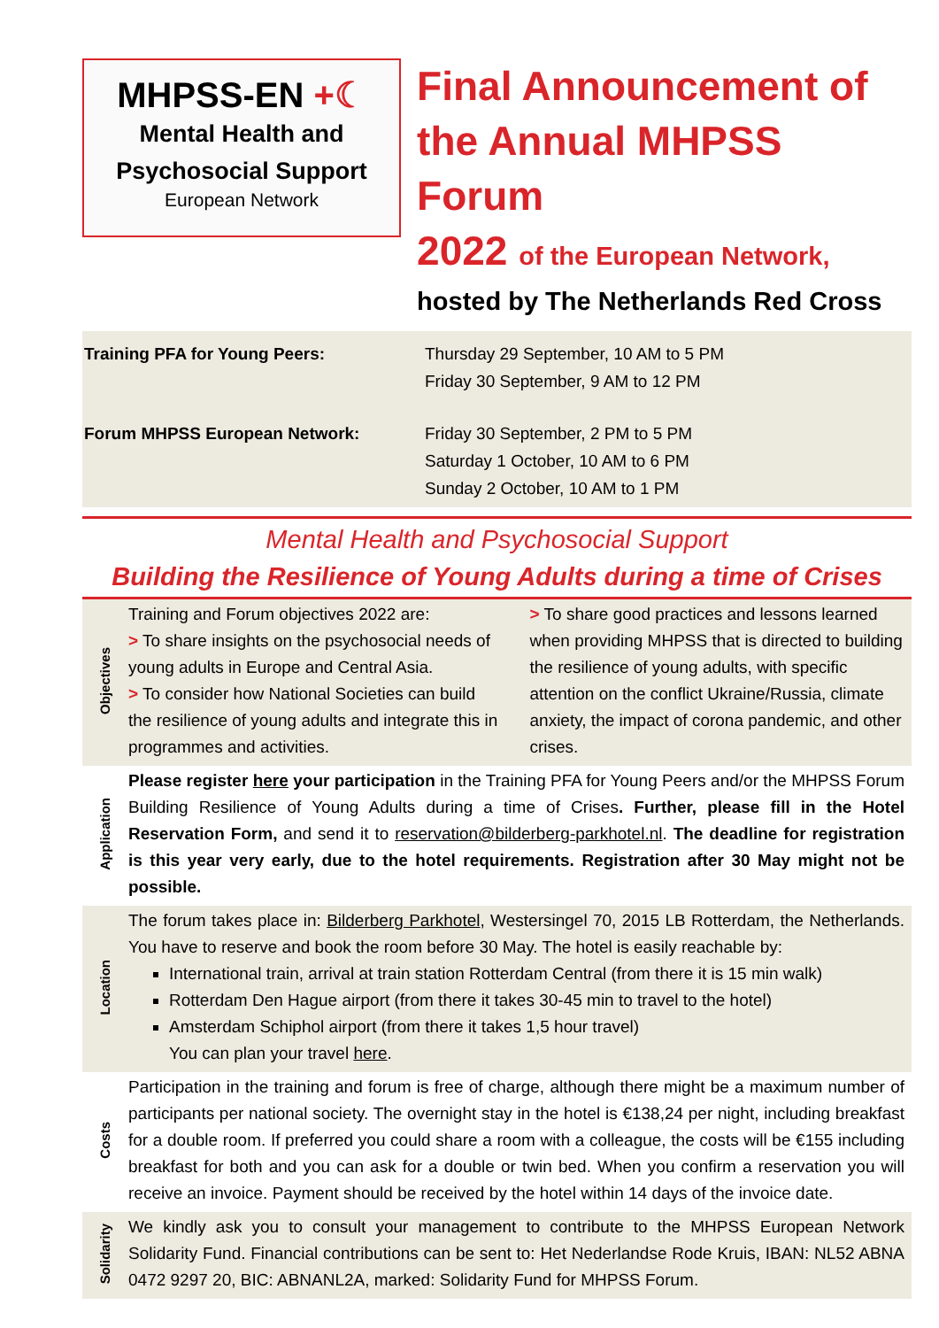MHPSS-EN +☾
Mental Health and
Psychosocial Support
European Network
Final Announcement of
the Annual MHPSS Forum
2022 of the European Network,
hosted by The Netherlands Red Cross
Training PFA for Young Peers: Thursday 29 September, 10 AM to 5 PM
Friday 30 September, 9 AM to 12 PM
Forum MHPSS European Network: Friday 30 September, 2 PM to 5 PM
Saturday 1 October, 10 AM to 6 PM
Sunday 2 October, 10 AM to 1 PM
Mental Health and Psychosocial Support
Building the Resilience of Young Adults during a time of Crises
Objectives
Training and Forum objectives 2022 are:
> To share insights on the psychosocial needs of young adults in Europe and Central Asia.
> To consider how National Societies can build the resilience of young adults and integrate this in programmes and activities.
> To share good practices and lessons learned when providing MHPSS that is directed to building the resilience of young adults, with specific attention on the conflict Ukraine/Russia, climate anxiety, the impact of corona pandemic, and other crises.
Application
Please register here your participation in the Training PFA for Young Peers and/or the MHPSS Forum Building Resilience of Young Adults during a time of Crises. Further, please fill in the Hotel Reservation Form, and send it to reservation@bilderberg-parkhotel.nl. The deadline for registration is this year very early, due to the hotel requirements. Registration after 30 May might not be possible.
Location
The forum takes place in: Bilderberg Parkhotel, Westersingel 70, 2015 LB Rotterdam, the Netherlands. You have to reserve and book the room before 30 May. The hotel is easily reachable by:
International train, arrival at train station Rotterdam Central (from there it is 15 min walk)
Rotterdam Den Hague airport (from there it takes 30-45 min to travel to the hotel)
Amsterdam Schiphol airport (from there it takes 1,5 hour travel)
You can plan your travel here.
Costs
Participation in the training and forum is free of charge, although there might be a maximum number of participants per national society. The overnight stay in the hotel is €138,24 per night, including breakfast for a double room. If preferred you could share a room with a colleague, the costs will be €155 including breakfast for both and you can ask for a double or twin bed. When you confirm a reservation you will receive an invoice. Payment should be received by the hotel within 14 days of the invoice date.
Solidarity
We kindly ask you to consult your management to contribute to the MHPSS European Network Solidarity Fund. Financial contributions can be sent to: Het Nederlandse Rode Kruis, IBAN: NL52 ABNA 0472 9297 20, BIC: ABNANL2A, marked: Solidarity Fund for MHPSS Forum.